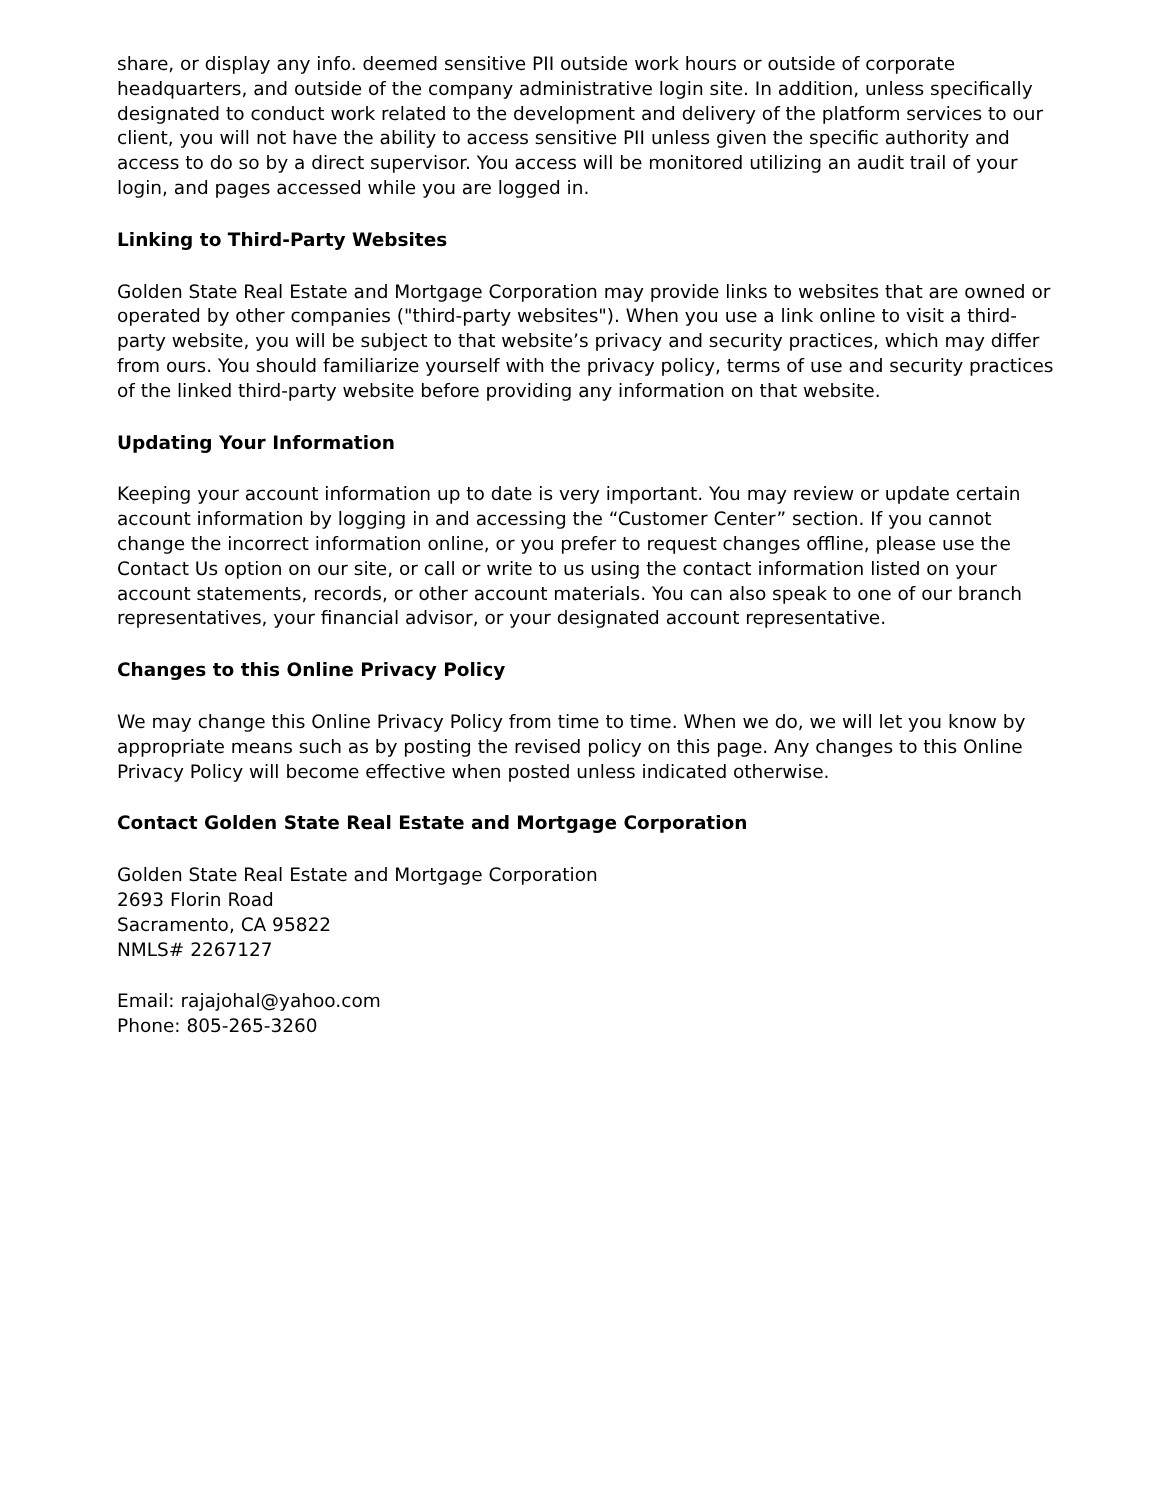share, or display any info. deemed sensitive PII outside work hours or outside of corporate headquarters, and outside of the company administrative login site. In addition, unless specifically designated to conduct work related to the development and delivery of the platform services to our client, you will not have the ability to access sensitive PII unless given the specific authority and access to do so by a direct supervisor. You access will be monitored utilizing an audit trail of your login, and pages accessed while you are logged in.
Linking to Third-Party Websites
Golden State Real Estate and Mortgage Corporation may provide links to websites that are owned or operated by other companies ("third-party websites"). When you use a link online to visit a third-party website, you will be subject to that website’s privacy and security practices, which may differ from ours. You should familiarize yourself with the privacy policy, terms of use and security practices of the linked third-party website before providing any information on that website.
Updating Your Information
Keeping your account information up to date is very important. You may review or update certain account information by logging in and accessing the “Customer Center” section. If you cannot change the incorrect information online, or you prefer to request changes offline, please use the Contact Us option on our site, or call or write to us using the contact information listed on your account statements, records, or other account materials. You can also speak to one of our branch representatives, your financial advisor, or your designated account representative.
Changes to this Online Privacy Policy
We may change this Online Privacy Policy from time to time. When we do, we will let you know by appropriate means such as by posting the revised policy on this page. Any changes to this Online Privacy Policy will become effective when posted unless indicated otherwise.
Contact Golden State Real Estate and Mortgage Corporation
Golden State Real Estate and Mortgage Corporation
2693 Florin Road
Sacramento, CA 95822
NMLS# 2267127
Email: rajajohal@yahoo.com
Phone: 805-265-3260